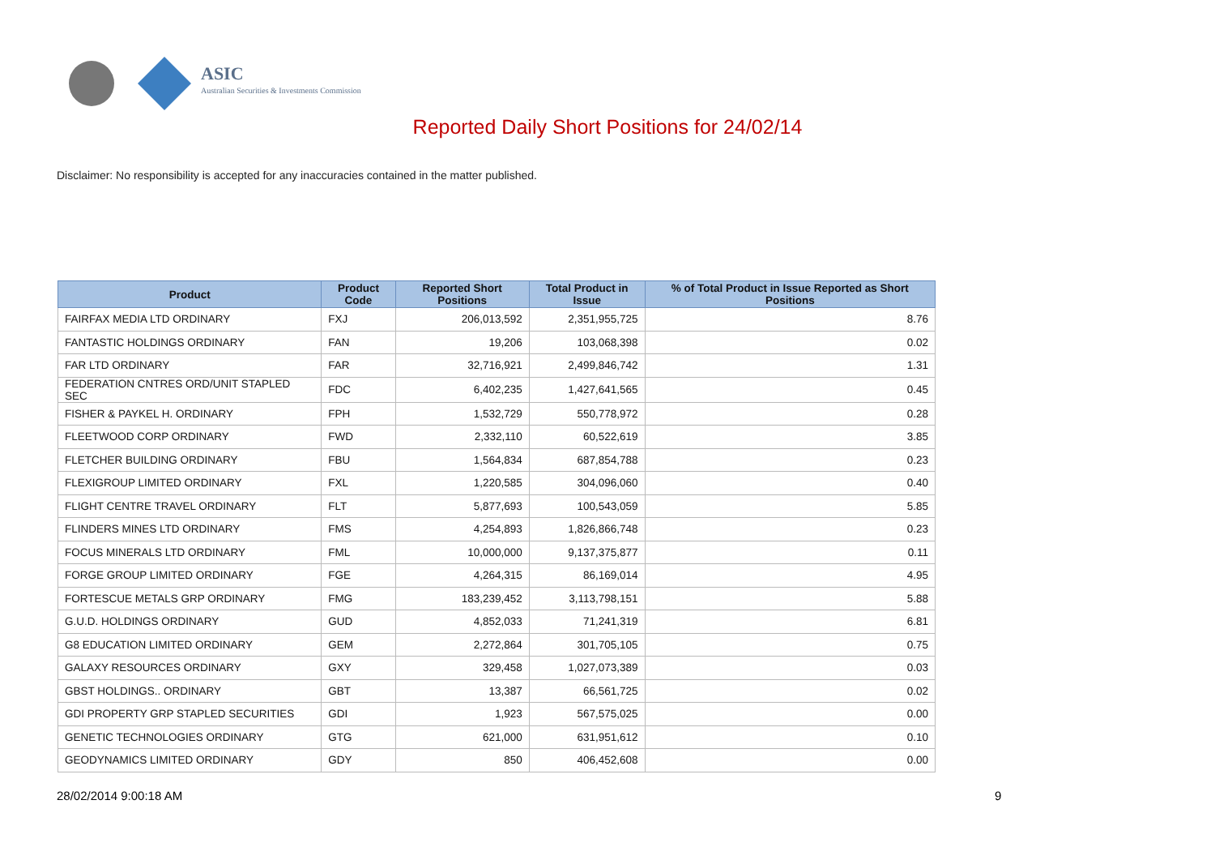ASIC
Australian Securities & Investments Commission
Reported Daily Short Positions for 24/02/14
Disclaimer: No responsibility is accepted for any inaccuracies contained in the matter published.
| Product | Product Code | Reported Short Positions | Total Product in Issue | % of Total Product in Issue Reported as Short Positions |
| --- | --- | --- | --- | --- |
| FAIRFAX MEDIA LTD ORDINARY | FXJ | 206,013,592 | 2,351,955,725 | 8.76 |
| FANTASTIC HOLDINGS ORDINARY | FAN | 19,206 | 103,068,398 | 0.02 |
| FAR LTD ORDINARY | FAR | 32,716,921 | 2,499,846,742 | 1.31 |
| FEDERATION CNTRES ORD/UNIT STAPLED SEC | FDC | 6,402,235 | 1,427,641,565 | 0.45 |
| FISHER & PAYKEL H. ORDINARY | FPH | 1,532,729 | 550,778,972 | 0.28 |
| FLEETWOOD CORP ORDINARY | FWD | 2,332,110 | 60,522,619 | 3.85 |
| FLETCHER BUILDING ORDINARY | FBU | 1,564,834 | 687,854,788 | 0.23 |
| FLEXIGROUP LIMITED ORDINARY | FXL | 1,220,585 | 304,096,060 | 0.40 |
| FLIGHT CENTRE TRAVEL ORDINARY | FLT | 5,877,693 | 100,543,059 | 5.85 |
| FLINDERS MINES LTD ORDINARY | FMS | 4,254,893 | 1,826,866,748 | 0.23 |
| FOCUS MINERALS LTD ORDINARY | FML | 10,000,000 | 9,137,375,877 | 0.11 |
| FORGE GROUP LIMITED ORDINARY | FGE | 4,264,315 | 86,169,014 | 4.95 |
| FORTESCUE METALS GRP ORDINARY | FMG | 183,239,452 | 3,113,798,151 | 5.88 |
| G.U.D. HOLDINGS ORDINARY | GUD | 4,852,033 | 71,241,319 | 6.81 |
| G8 EDUCATION LIMITED ORDINARY | GEM | 2,272,864 | 301,705,105 | 0.75 |
| GALAXY RESOURCES ORDINARY | GXY | 329,458 | 1,027,073,389 | 0.03 |
| GBST HOLDINGS.. ORDINARY | GBT | 13,387 | 66,561,725 | 0.02 |
| GDI PROPERTY GRP STAPLED SECURITIES | GDI | 1,923 | 567,575,025 | 0.00 |
| GENETIC TECHNOLOGIES ORDINARY | GTG | 621,000 | 631,951,612 | 0.10 |
| GEODYNAMICS LIMITED ORDINARY | GDY | 850 | 406,452,608 | 0.00 |
28/02/2014 9:00:18 AM 9